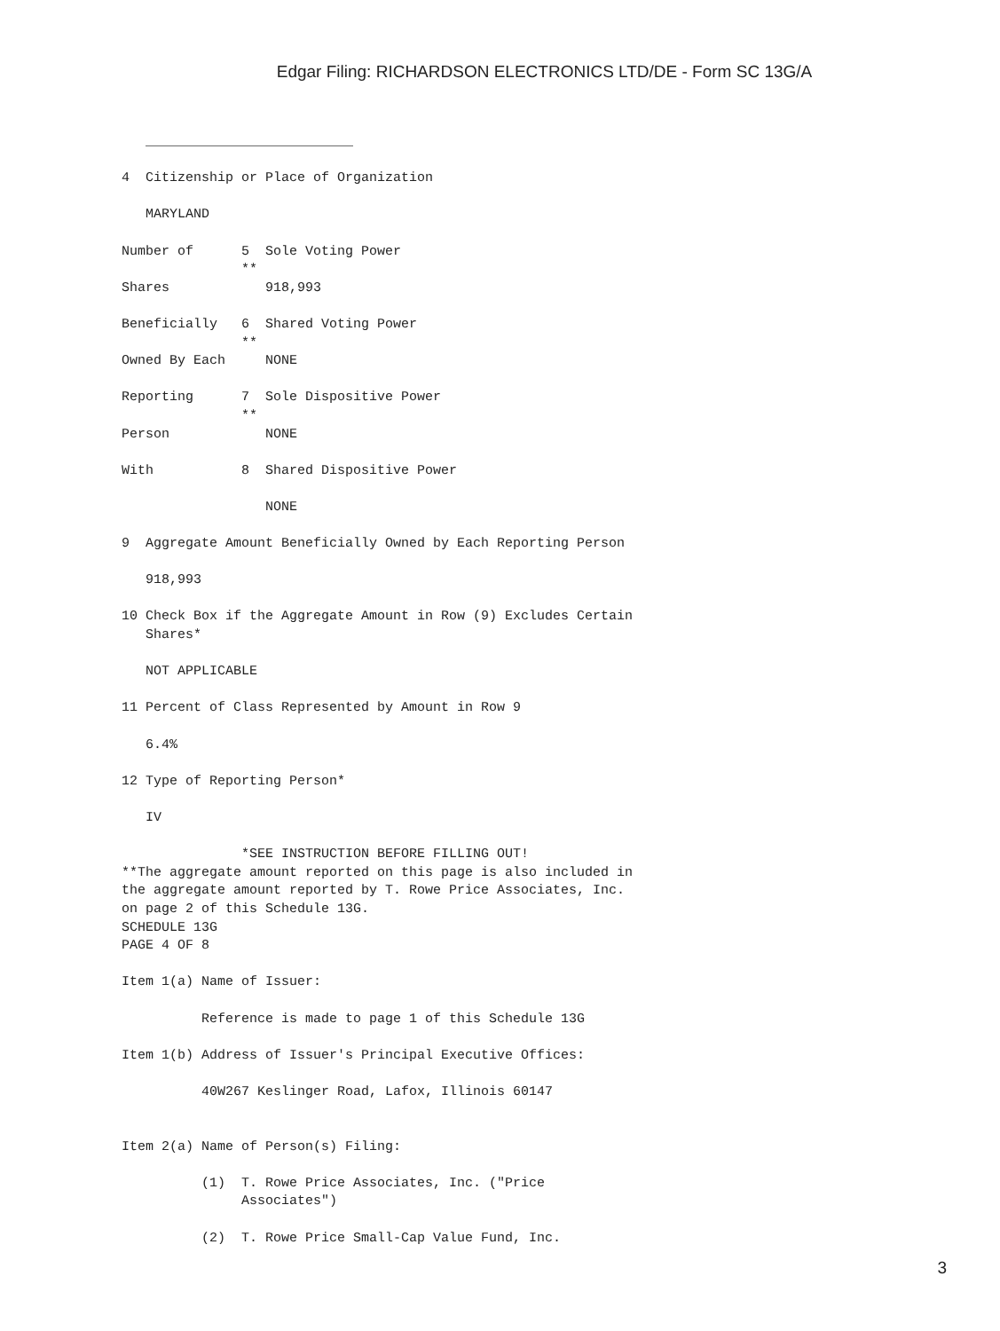Edgar Filing: RICHARDSON ELECTRONICS LTD/DE - Form SC 13G/A
   __________________________

4  Citizenship or Place of Organization

   MARYLAND

Number of      5  Sole Voting Power
               **
Shares            918,993

Beneficially   6  Shared Voting Power
               **
Owned By Each     NONE

Reporting      7  Sole Dispositive Power
               **
Person            NONE

With           8  Shared Dispositive Power

                  NONE

9  Aggregate Amount Beneficially Owned by Each Reporting Person

   918,993

10 Check Box if the Aggregate Amount in Row (9) Excludes Certain
   Shares*

   NOT APPLICABLE

11 Percent of Class Represented by Amount in Row 9

   6.4%

12 Type of Reporting Person*

   IV

               *SEE INSTRUCTION BEFORE FILLING OUT!
**The aggregate amount reported on this page is also included in
the aggregate amount reported by T. Rowe Price Associates, Inc.
on page 2 of this Schedule 13G.
SCHEDULE 13G
PAGE 4 OF 8

Item 1(a) Name of Issuer:

          Reference is made to page 1 of this Schedule 13G

Item 1(b) Address of Issuer's Principal Executive Offices:

          40W267 Keslinger Road, Lafox, Illinois 60147


Item 2(a) Name of Person(s) Filing:

          (1)  T. Rowe Price Associates, Inc. ("Price
               Associates")

          (2)  T. Rowe Price Small-Cap Value Fund, Inc.
3